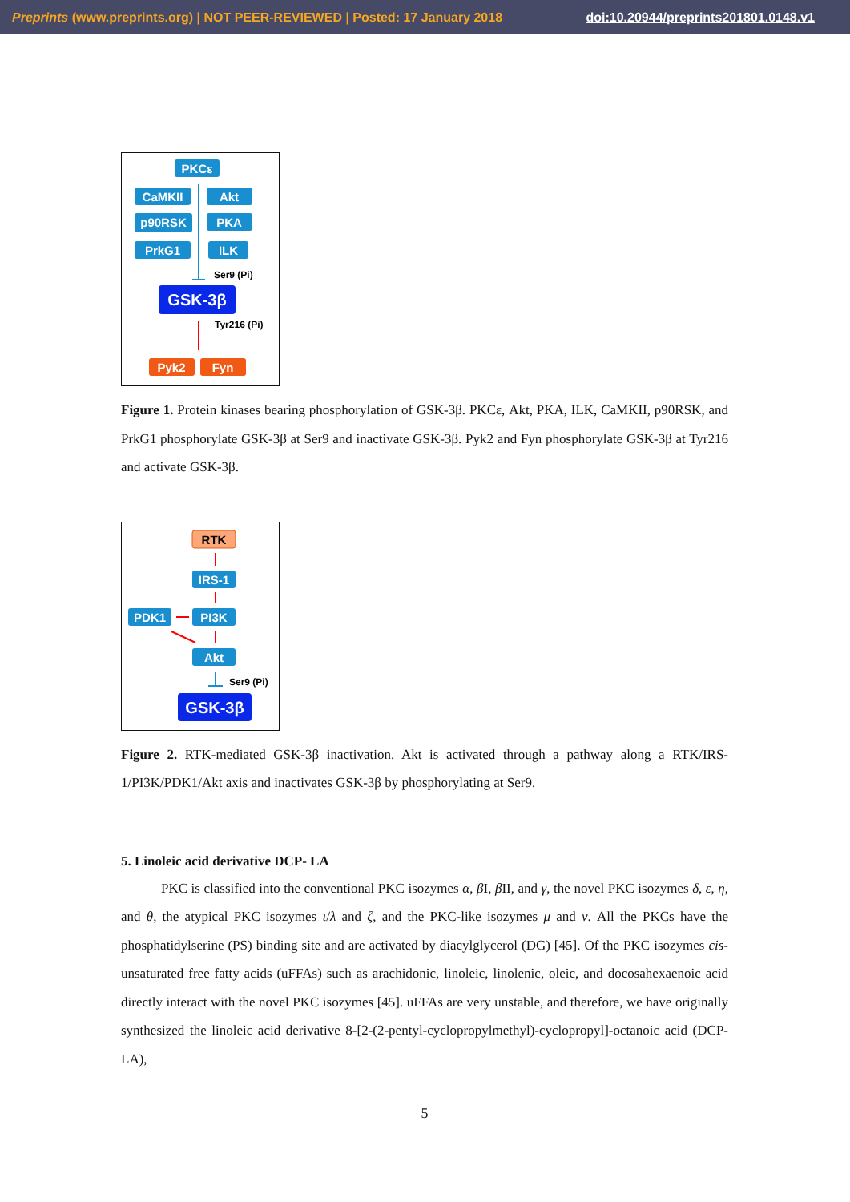Preprints (www.preprints.org) | NOT PEER-REVIEWED | Posted: 17 January 2018 doi:10.20944/preprints201801.0148.v1
PKCε
CaMKII
Akt
p90RSK
PKA
PrkG1
ILK
Ser9 (Pi)
GSK-3β
Tyr216 (Pi)
Pyk2
Fyn
Figure 1. Protein kinases bearing phosphorylation of GSK-3β. PKCε, Akt, PKA, ILK, CaMKII, p90RSK, and PrkG1 phosphorylate GSK-3β at Ser9 and inactivate GSK-3β. Pyk2 and Fyn phosphorylate GSK-3β at Tyr216 and activate GSK-3β.
RTK
IRS-1
PDK1
PI3K
Akt
Ser9 (Pi)
GSK-3β
Figure 2. RTK-mediated GSK-3β inactivation. Akt is activated through a pathway along a RTK/IRS-1/PI3K/PDK1/Akt axis and inactivates GSK-3β by phosphorylating at Ser9.
5. Linoleic acid derivative DCP- LA
PKC is classified into the conventional PKC isozymes α, β I, β II, and γ, the novel PKC isozymes δ, ε, η, and θ, the atypical PKC isozymes ι/λ and ζ, and the PKC-like isozymes μ and ν. All the PKCs have the phosphatidylserine (PS) binding site and are activated by diacylglycerol (DG) [45]. Of the PKC isozymes cis-unsaturated free fatty acids (uFFAs) such as arachidonic, linoleic, linolenic, oleic, and docosahexaenoic acid directly interact with the novel PKC isozymes [45]. uFFAs are very unstable, and therefore, we have originally synthesized the linoleic acid derivative 8-[2-(2-pentyl-cyclopropylmethyl)-cyclopropyl]-octanoic acid (DCP-LA),
5